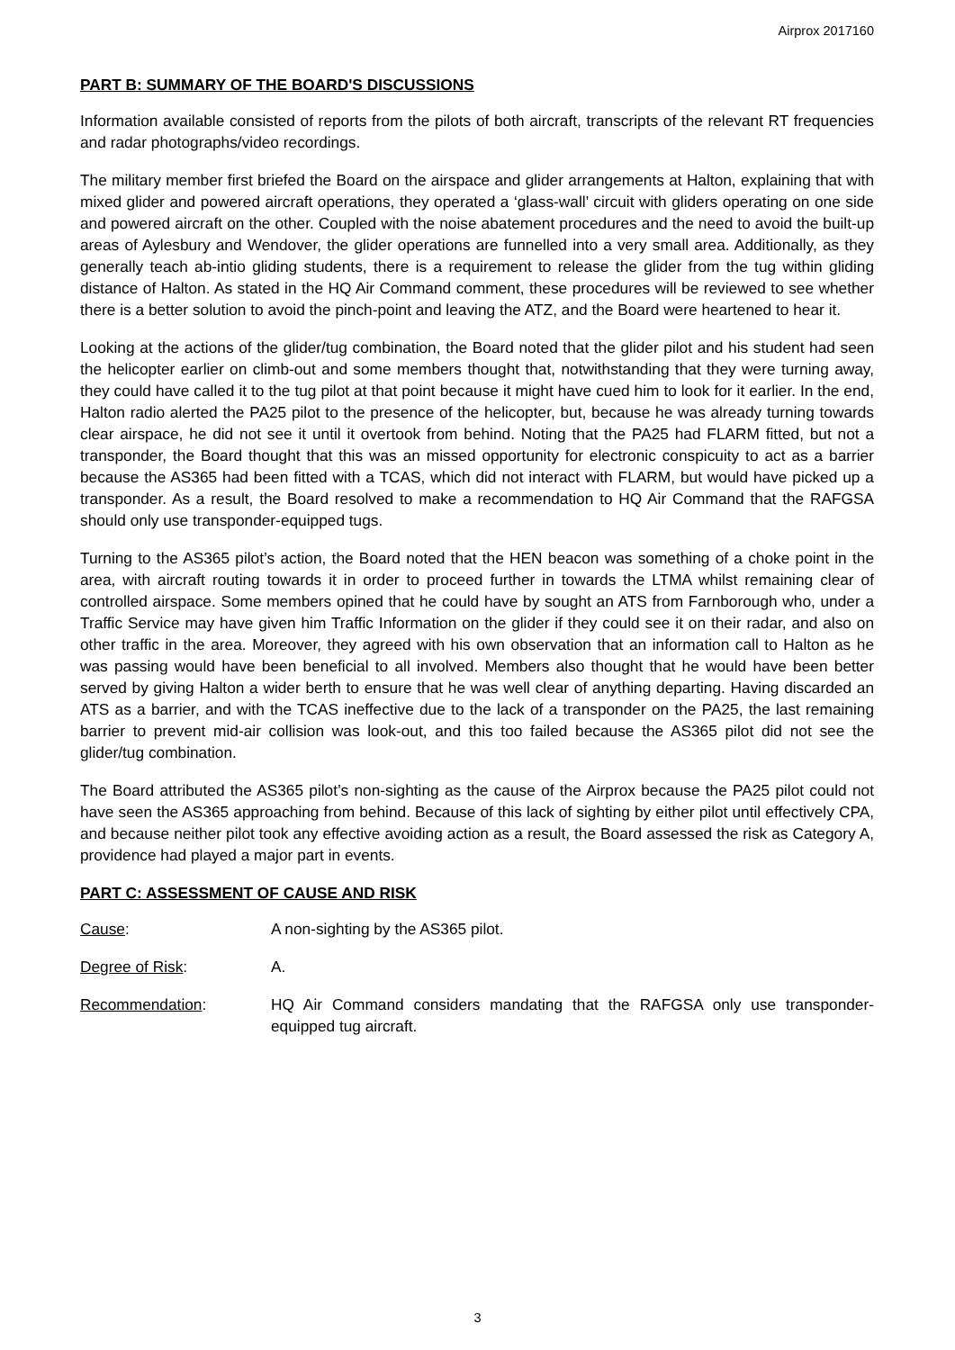Airprox 2017160
PART B: SUMMARY OF THE BOARD'S DISCUSSIONS
Information available consisted of reports from the pilots of both aircraft, transcripts of the relevant RT frequencies and radar photographs/video recordings.
The military member first briefed the Board on the airspace and glider arrangements at Halton, explaining that with mixed glider and powered aircraft operations, they operated a ‘glass-wall’ circuit with gliders operating on one side and powered aircraft on the other. Coupled with the noise abatement procedures and the need to avoid the built-up areas of Aylesbury and Wendover, the glider operations are funnelled into a very small area. Additionally, as they generally teach ab-intio gliding students, there is a requirement to release the glider from the tug within gliding distance of Halton. As stated in the HQ Air Command comment, these procedures will be reviewed to see whether there is a better solution to avoid the pinch-point and leaving the ATZ, and the Board were heartened to hear it.
Looking at the actions of the glider/tug combination, the Board noted that the glider pilot and his student had seen the helicopter earlier on climb-out and some members thought that, notwithstanding that they were turning away, they could have called it to the tug pilot at that point because it might have cued him to look for it earlier. In the end, Halton radio alerted the PA25 pilot to the presence of the helicopter, but, because he was already turning towards clear airspace, he did not see it until it overtook from behind. Noting that the PA25 had FLARM fitted, but not a transponder, the Board thought that this was an missed opportunity for electronic conspicuity to act as a barrier because the AS365 had been fitted with a TCAS, which did not interact with FLARM, but would have picked up a transponder. As a result, the Board resolved to make a recommendation to HQ Air Command that the RAFGSA should only use transponder-equipped tugs.
Turning to the AS365 pilot’s action, the Board noted that the HEN beacon was something of a choke point in the area, with aircraft routing towards it in order to proceed further in towards the LTMA whilst remaining clear of controlled airspace. Some members opined that he could have by sought an ATS from Farnborough who, under a Traffic Service may have given him Traffic Information on the glider if they could see it on their radar, and also on other traffic in the area. Moreover, they agreed with his own observation that an information call to Halton as he was passing would have been beneficial to all involved. Members also thought that he would have been better served by giving Halton a wider berth to ensure that he was well clear of anything departing. Having discarded an ATS as a barrier, and with the TCAS ineffective due to the lack of a transponder on the PA25, the last remaining barrier to prevent mid-air collision was look-out, and this too failed because the AS365 pilot did not see the glider/tug combination.
The Board attributed the AS365 pilot’s non-sighting as the cause of the Airprox because the PA25 pilot could not have seen the AS365 approaching from behind. Because of this lack of sighting by either pilot until effectively CPA, and because neither pilot took any effective avoiding action as a result, the Board assessed the risk as Category A, providence had played a major part in events.
PART C: ASSESSMENT OF CAUSE AND RISK
Cause: A non-sighting by the AS365 pilot.
Degree of Risk: A.
Recommendation: HQ Air Command considers mandating that the RAFGSA only use transponder-equipped tug aircraft.
3